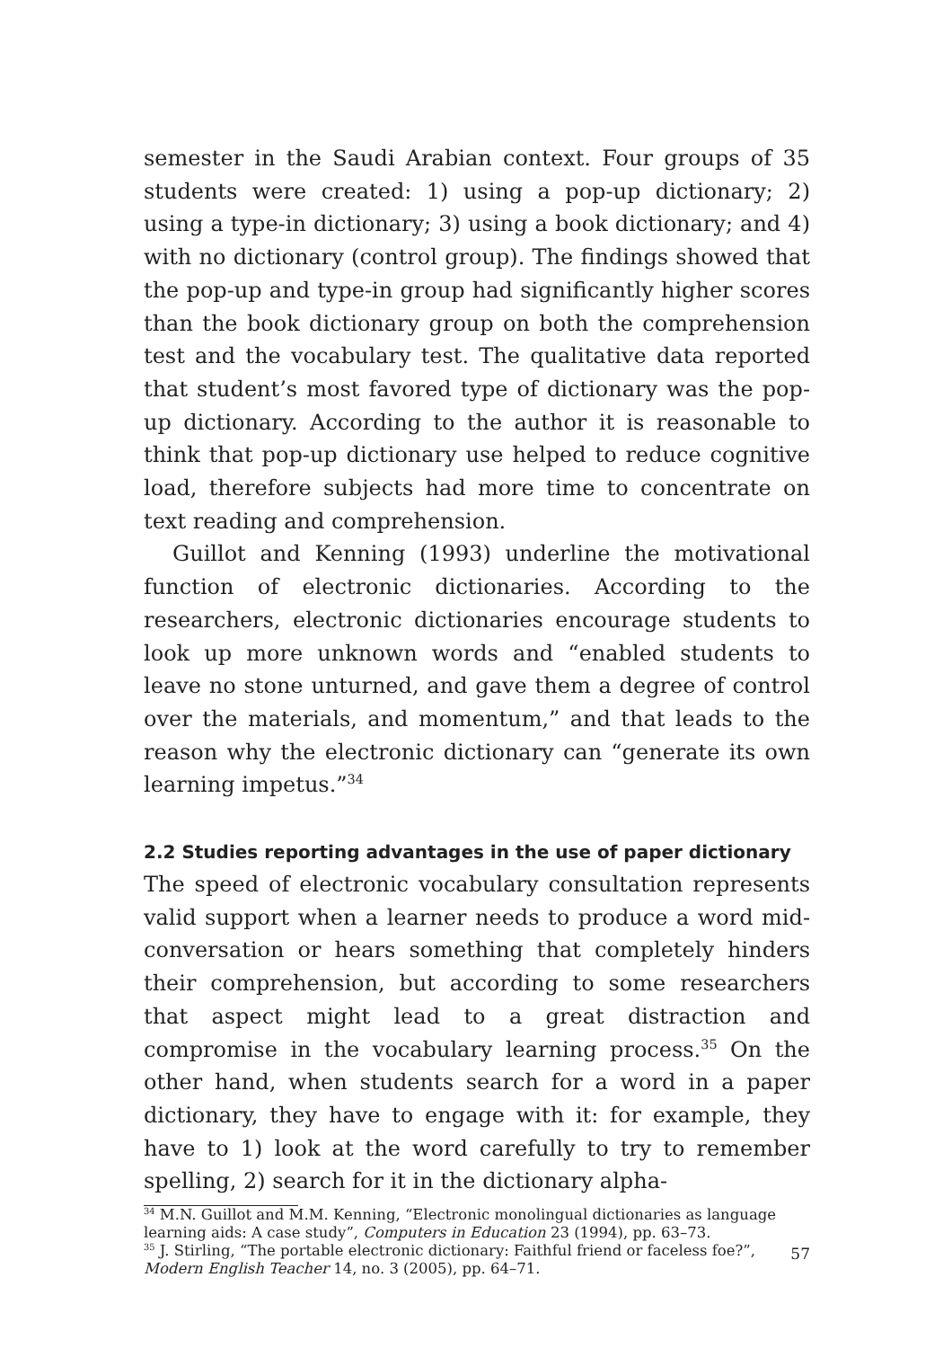semester in the Saudi Arabian context. Four groups of 35 students were created: 1) using a pop-up dictionary; 2) using a type-in dictionary; 3) using a book dictionary; and 4) with no dictionary (control group). The findings showed that the pop-up and type-in group had significantly higher scores than the book dictionary group on both the comprehension test and the vocabulary test. The qualitative data reported that student’s most favored type of dictionary was the pop-up dictionary. According to the author it is reasonable to think that pop-up dictionary use helped to reduce cognitive load, therefore subjects had more time to concentrate on text reading and comprehension.
Guillot and Kenning (1993) underline the motivational function of electronic dictionaries. According to the researchers, electronic dictionaries encourage students to look up more unknown words and “enabled students to leave no stone unturned, and gave them a degree of control over the materials, and momentum,” and that leads to the reason why the electronic dictionary can “generate its own learning impetus.”<sup>34</sup>
2.2 Studies reporting advantages in the use of paper dictionary
The speed of electronic vocabulary consultation represents valid support when a learner needs to produce a word mid-conversation or hears something that completely hinders their comprehension, but according to some researchers that aspect might lead to a great distraction and compromise in the vocabulary learning process.<sup>35</sup> On the other hand, when students search for a word in a paper dictionary, they have to engage with it: for example, they have to 1) look at the word carefully to try to remember spelling, 2) search for it in the dictionary alpha-
<sup>34</sup> M.N. Guillot and M.M. Kenning, “Electronic monolingual dictionaries as language learning aids: A case study”, Computers in Education 23 (1994), pp. 63–73.
<sup>35</sup> J. Stirling, “The portable electronic dictionary: Faithful friend or faceless foe?”, Modern English Teacher 14, no. 3 (2005), pp. 64–71.
57